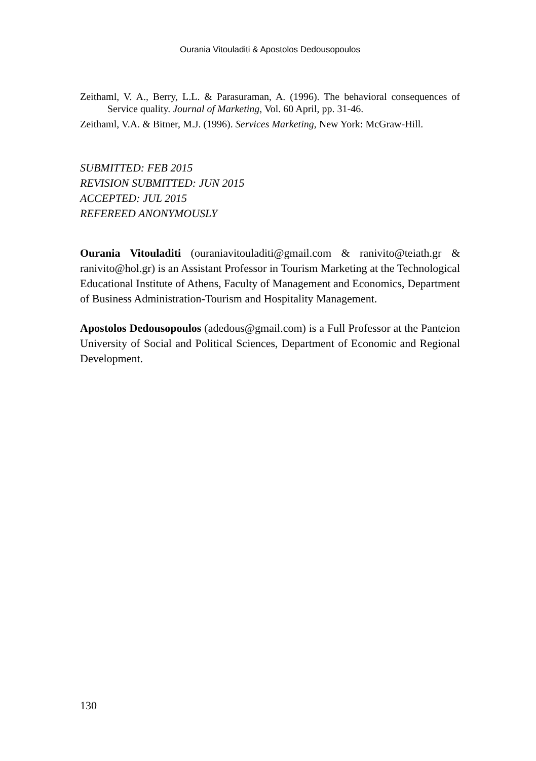Ourania Vitouladiti & Apostolos Dedousopoulos
Zeithaml, V. A., Berry, L.L. & Parasuraman, A. (1996). The behavioral consequences of Service quality. Journal of Marketing, Vol. 60 April, pp. 31-46.
Zeithaml, V.A. & Bitner, M.J. (1996). Services Marketing, New York: McGraw-Hill.
SUBMITTED: FEB 2015
REVISION SUBMITTED: JUN 2015
ACCEPTED: JUL 2015
REFEREED ANONYMOUSLY
Ourania Vitouladiti (ouraniavitouladiti@gmail.com & ranivito@teiath.gr & ranivito@hol.gr) is an Assistant Professor in Tourism Marketing at the Technological Educational Institute of Athens, Faculty of Management and Economics, Department of Business Administration-Tourism and Hospitality Management.
Apostolos Dedousopoulos (adedous@gmail.com) is a Full Professor at the Panteion University of Social and Political Sciences, Department of Economic and Regional Development.
130